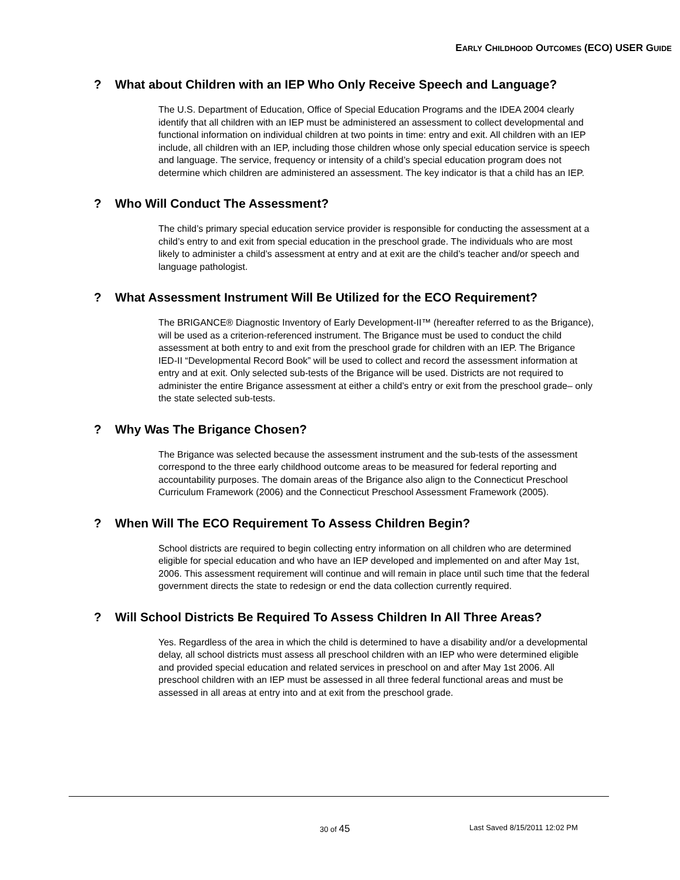EARLY CHILDHOOD OUTCOMES (ECO) USER GUIDE
? What about Children with an IEP Who Only Receive Speech and Language?
The U.S. Department of Education, Office of Special Education Programs and the IDEA 2004 clearly identify that all children with an IEP must be administered an assessment to collect developmental and functional information on individual children at two points in time: entry and exit. All children with an IEP include, all children with an IEP, including those children whose only special education service is speech and language. The service, frequency or intensity of a child’s special education program does not determine which children are administered an assessment. The key indicator is that a child has an IEP.
? Who Will Conduct The Assessment?
The child’s primary special education service provider is responsible for conducting the assessment at a child’s entry to and exit from special education in the preschool grade. The individuals who are most likely to administer a child’s assessment at entry and at exit are the child’s teacher and/or speech and language pathologist.
? What Assessment Instrument Will Be Utilized for the ECO Requirement?
The BRIGANCE® Diagnostic Inventory of Early Development-II™ (hereafter referred to as the Brigance), will be used as a criterion-referenced instrument. The Brigance must be used to conduct the child assessment at both entry to and exit from the preschool grade for children with an IEP. The Brigance IED-II “Developmental Record Book” will be used to collect and record the assessment information at entry and at exit. Only selected sub-tests of the Brigance will be used. Districts are not required to administer the entire Brigance assessment at either a child’s entry or exit from the preschool grade– only the state selected sub-tests.
? Why Was The Brigance Chosen?
The Brigance was selected because the assessment instrument and the sub-tests of the assessment correspond to the three early childhood outcome areas to be measured for federal reporting and accountability purposes. The domain areas of the Brigance also align to the Connecticut Preschool Curriculum Framework (2006) and the Connecticut Preschool Assessment Framework (2005).
? When Will The ECO Requirement To Assess Children Begin?
School districts are required to begin collecting entry information on all children who are determined eligible for special education and who have an IEP developed and implemented on and after May 1st, 2006. This assessment requirement will continue and will remain in place until such time that the federal government directs the state to redesign or end the data collection currently required.
? Will School Districts Be Required To Assess Children In All Three Areas?
Yes. Regardless of the area in which the child is determined to have a disability and/or a developmental delay, all school districts must assess all preschool children with an IEP who were determined eligible and provided special education and related services in preschool on and after May 1st 2006. All preschool children with an IEP must be assessed in all three federal functional areas and must be assessed in all areas at entry into and at exit from the preschool grade.
30 of 45 Last Saved 8/15/2011 12:02 PM